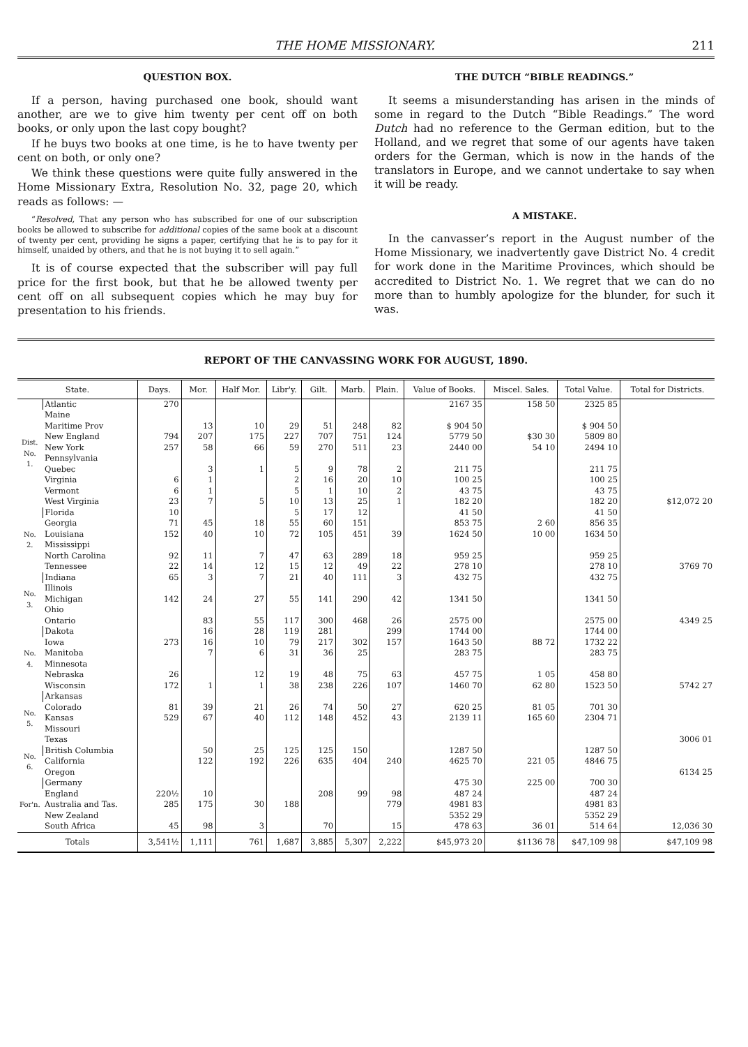THE HOME MISSIONARY. 211
QUESTION BOX.
If a person, having purchased one book, should want another, are we to give him twenty per cent off on both books, or only upon the last copy bought?
If he buys two books at one time, is he to have twenty per cent on both, or only one?
We think these questions were quite fully answered in the Home Missionary Extra, Resolution No. 32, page 20, which reads as follows: —
“Resolved, That any person who has subscribed for one of our subscription books be allowed to subscribe for additional copies of the same book at a discount of twenty per cent, providing he signs a paper, certifying that he is to pay for it himself, unaided by others, and that he is not buying it to sell again.”
It is of course expected that the subscriber will pay full price for the first book, but that he be allowed twenty per cent off on all subsequent copies which he may buy for presentation to his friends.
THE DUTCH “BIBLE READINGS.”
It seems a misunderstanding has arisen in the minds of some in regard to the Dutch “Bible Readings.” The word Dutch had no reference to the German edition, but to the Holland, and we regret that some of our agents have taken orders for the German, which is now in the hands of the translators in Europe, and we cannot undertake to say when it will be ready.
A MISTAKE.
In the canvasser’s report in the August number of the Home Missionary, we inadvertently gave District No. 4 credit for work done in the Maritime Provinces, which should be accredited to District No. 1. We regret that we can do no more than to humbly apologize for the blunder, for such it was.
REPORT OF THE CANVASSING WORK FOR AUGUST, 1890.
| State. | | Days. | Mor. | Half Mor. | Libr'y. | Gilt. | Marb. | Plain. | Value of Books. | Miscel. Sales. | Total Value. | Total for Districts. |
| --- | --- | --- | --- | --- | --- | --- | --- | --- | --- | --- | --- | --- |
| Dist. No. 1. | Atlantic | 270 | | | | | | | 2167 35 | 158 50 | 2325 85 | |
| | Maine | | | | | | | | | | | |
| | Maritime Prov | | 13 | 10 | 29 | 51 | 248 | 82 | $ 904 50 | | $ 904 50 | |
| | New England | 794 | 207 | 175 | 227 | 707 | 751 | 124 | 5779 50 | $30 30 | 5809 80 | |
| | New York | 257 | 58 | 66 | 59 | 270 | 511 | 23 | 2440 00 | 54 10 | 2494 10 | |
| | Pennsylvania | | | | | | | | | | | |
| | Quebec | | 3 | 1 | 5 | 9 | 78 | 2 | 211 75 | | 211 75 | |
| | Virginia | 6 | 1 | | 2 | 16 | 20 | 10 | 100 25 | | 100 25 | |
| | Vermont | 6 | 1 | | 5 | 1 | 10 | 2 | 43 75 | | 43 75 | |
| | West Virginia | 23 | 7 | 5 | 10 | 13 | 25 | 1 | 182 20 | | 182 20 | $12,072 20 |
| No. 2. | Florida | 10 | | | 5 | 17 | 12 | | 41 50 | | 41 50 | |
| | Georgia | 71 | 45 | 18 | 55 | 60 | 151 | | 853 75 | 2 60 | 856 35 | |
| | Louisiana | 152 | 40 | 10 | 72 | 105 | 451 | 39 | 1624 50 | 10 00 | 1634 50 | |
| | Mississippi | | | | | | | | | | | |
| | North Carolina | 92 | 11 | 7 | 47 | 63 | 289 | 18 | 959 25 | | 959 25 | |
| | Tennessee | 22 | 14 | 12 | 15 | 12 | 49 | 22 | 278 10 | | 278 10 | 3769 70 |
| No. 3. | Indiana | 65 | 3 | 7 | 21 | 40 | 111 | 3 | 432 75 | | 432 75 | |
| | Illinois | | | | | | | | | | | |
| | Michigan | 142 | 24 | 27 | 55 | 141 | 290 | 42 | 1341 50 | | 1341 50 | |
| | Ohio | | | | | | | | | | | |
| | Ontario | | 83 | 55 | 117 | 300 | 468 | 26 | 2575 00 | | 2575 00 | 4349 25 |
| No. 4. | Dakota | | 16 | 28 | 119 | 281 | | 299 | 1744 00 | | 1744 00 | |
| | Iowa | 273 | 16 | 10 | 79 | 217 | 302 | 157 | 1643 50 | 88 72 | 1732 22 | |
| | Manitoba | | 7 | 6 | 31 | 36 | 25 | | 283 75 | | 283 75 | |
| | Minnesota | | | | | | | | | | | |
| | Nebraska | 26 | | 12 | 19 | 48 | 75 | 63 | 457 75 | 1 05 | 458 80 | |
| | Wisconsin | 172 | 1 | 1 | 38 | 238 | 226 | 107 | 1460 70 | 62 80 | 1523 50 | 5742 27 |
| No. 5. | Arkansas | | | | | | | | | | | |
| | Colorado | 81 | 39 | 21 | 26 | 74 | 50 | 27 | 620 25 | 81 05 | 701 30 | |
| | Kansas | 529 | 67 | 40 | 112 | 148 | 452 | 43 | 2139 11 | 165 60 | 2304 71 | |
| | Missouri | | | | | | | | | | | |
| | Texas | | | | | | | | | | | 3006 01 |
| No. 6. | British Columbia | | 50 | 25 | 125 | 125 | 150 | | 1287 50 | | 1287 50 | |
| | California | | 122 | 192 | 226 | 635 | 404 | 240 | 4625 70 | 221 05 | 4846 75 | |
| | Oregon | | | | | | | | | | | 6134 25 |
| For'n. | Germany | | | | | | | | 475 30 | 225 00 | 700 30 | |
| | England | 220½ | 10 | | | 208 | 99 | 98 | 487 24 | | 487 24 | |
| | Australia and Tas. | 285 | 175 | 30 | 188 | | | 779 | 4981 83 | | 4981 83 | |
| | New Zealand | | | | | | | | 5352 29 | | 5352 29 | |
| | South Africa | 45 | 98 | 3 | | 70 | | 15 | 478 63 | 36 01 | 514 64 | 12,036 30 |
| Totals | | 3,541½ | 1,111 | 761 | 1,687 | 3,885 | 5,307 | 2,222 | $45,973 20 | $1136 78 | $47,109 98 | $47,109 98 |